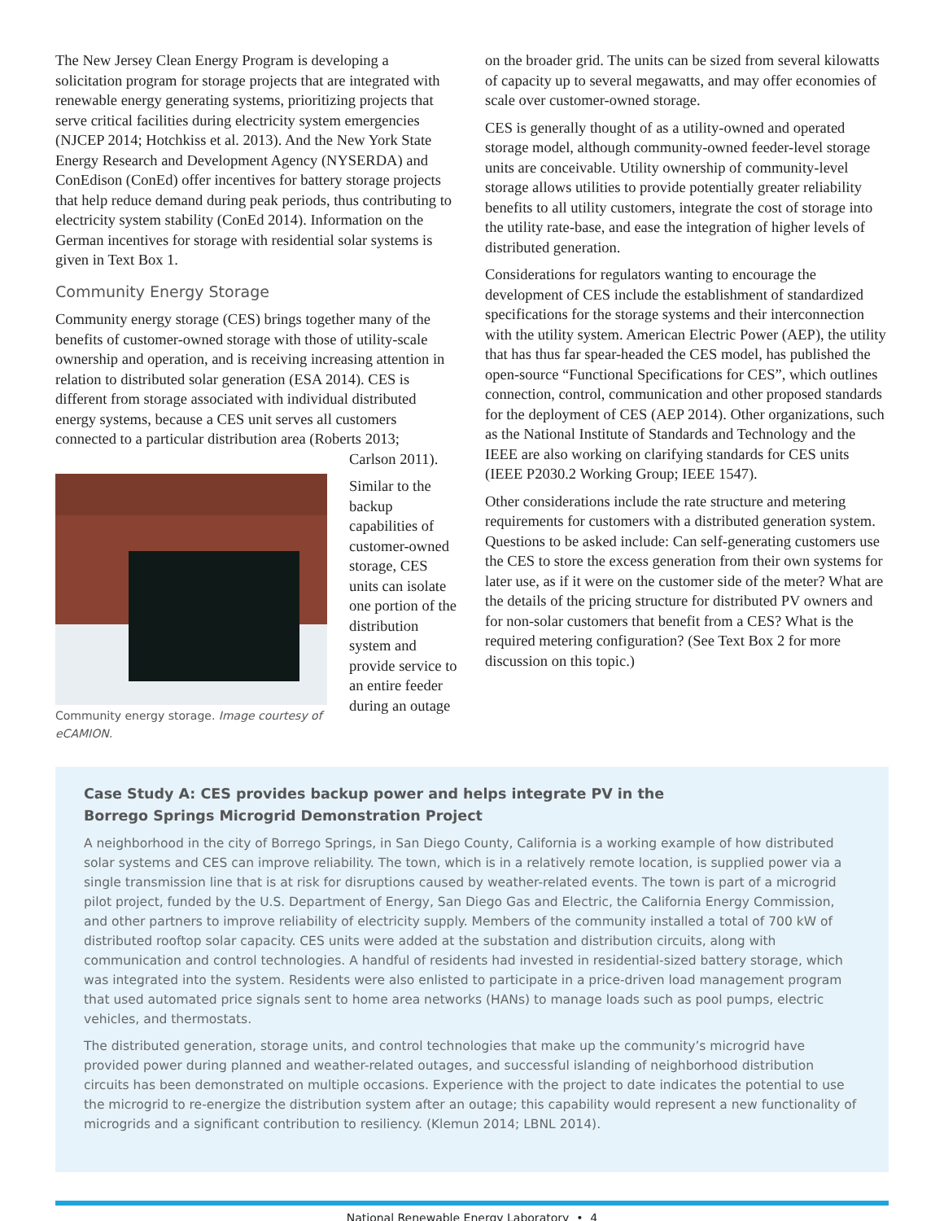The New Jersey Clean Energy Program is developing a solicitation program for storage projects that are integrated with renewable energy generating systems, prioritizing projects that serve critical facilities during electricity system emergencies (NJCEP 2014; Hotchkiss et al. 2013). And the New York State Energy Research and Development Agency (NYSERDA) and ConEdison (ConEd) offer incentives for battery storage projects that help reduce demand during peak periods, thus contributing to electricity system stability (ConEd 2014). Information on the German incentives for storage with residential solar systems is given in Text Box 1.
Community Energy Storage
Community energy storage (CES) brings together many of the benefits of customer-owned storage with those of utility-scale ownership and operation, and is receiving increasing attention in relation to distributed solar generation (ESA 2014). CES is different from storage associated with individual distributed energy systems, because a CES unit serves all customers connected to a particular distribution area (Roberts 2013;
Community energy storage. Image courtesy of eCAMION.
Carlson 2011).
Similar to the backup capabilities of customer-owned storage, CES units can isolate one portion of the distribution system and provide service to an entire feeder during an outage
on the broader grid. The units can be sized from several kilowatts of capacity up to several megawatts, and may offer economies of scale over customer-owned storage.
CES is generally thought of as a utility-owned and operated storage model, although community-owned feeder-level storage units are conceivable. Utility ownership of community-level storage allows utilities to provide potentially greater reliability benefits to all utility customers, integrate the cost of storage into the utility rate-base, and ease the integration of higher levels of distributed generation.
Considerations for regulators wanting to encourage the development of CES include the establishment of standardized specifications for the storage systems and their interconnection with the utility system. American Electric Power (AEP), the utility that has thus far spear-headed the CES model, has published the open-source “Functional Specifications for CES”, which outlines connection, control, communication and other proposed standards for the deployment of CES (AEP 2014). Other organizations, such as the National Institute of Standards and Technology and the IEEE are also working on clarifying standards for CES units (IEEE P2030.2 Working Group; IEEE 1547).
Other considerations include the rate structure and metering requirements for customers with a distributed generation system. Questions to be asked include: Can self-generating customers use the CES to store the excess generation from their own systems for later use, as if it were on the customer side of the meter? What are the details of the pricing structure for distributed PV owners and for non-solar customers that benefit from a CES? What is the required metering configuration? (See Text Box 2 for more discussion on this topic.)
Case Study A: CES provides backup power and helps integrate PV in the
Borrego Springs Microgrid Demonstration Project
A neighborhood in the city of Borrego Springs, in San Diego County, California is a working example of how distributed solar systems and CES can improve reliability. The town, which is in a relatively remote location, is supplied power via a single transmission line that is at risk for disruptions caused by weather-related events. The town is part of a microgrid pilot project, funded by the U.S. Department of Energy, San Diego Gas and Electric, the California Energy Commission, and other partners to improve reliability of electricity supply. Members of the community installed a total of 700 kW of distributed rooftop solar capacity. CES units were added at the substation and distribution circuits, along with communication and control technologies. A handful of residents had invested in residential-sized battery storage, which was integrated into the system. Residents were also enlisted to participate in a price-driven load management program that used automated price signals sent to home area networks (HANs) to manage loads such as pool pumps, electric vehicles, and thermostats.
The distributed generation, storage units, and control technologies that make up the community’s microgrid have provided power during planned and weather-related outages, and successful islanding of neighborhood distribution circuits has been demonstrated on multiple occasions. Experience with the project to date indicates the potential to use the microgrid to re-energize the distribution system after an outage; this capability would represent a new functionality of microgrids and a significant contribution to resiliency. (Klemun 2014; LBNL 2014).
National Renewable Energy Laboratory • 4